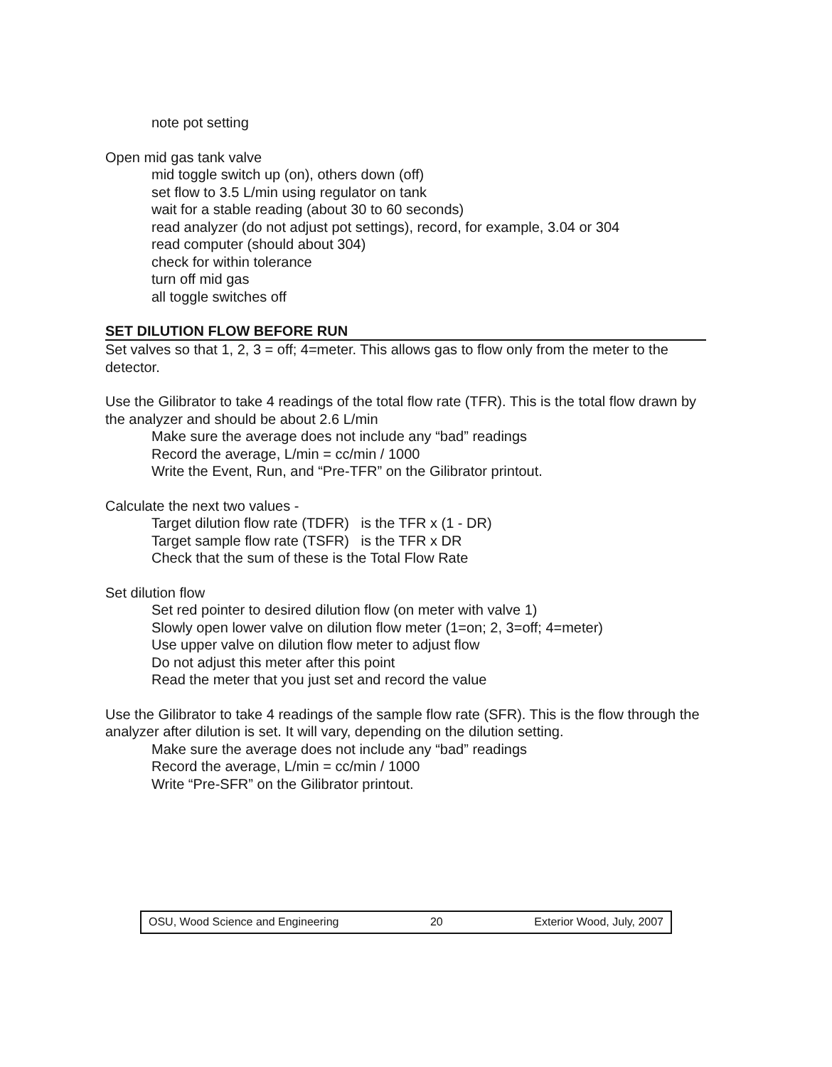note pot setting
Open mid gas tank valve
mid toggle switch up (on), others down (off)
set flow to 3.5 L/min using regulator on tank
wait for a stable reading (about 30 to 60 seconds)
read analyzer (do not adjust pot settings), record, for example, 3.04 or 304
read computer (should about 304)
check for within tolerance
turn off mid gas
all toggle switches off
SET DILUTION FLOW BEFORE RUN
Set valves so that 1, 2, 3 = off; 4=meter. This allows gas to flow only from the meter to the detector.
Use the Gilibrator to take 4 readings of the total flow rate (TFR). This is the total flow drawn by the analyzer and should be about 2.6 L/min
Make sure the average does not include any “bad” readings
Record the average, L/min = cc/min / 1000
Write the Event, Run, and “Pre-TFR” on the Gilibrator printout.
Calculate the next two values -
Target dilution flow rate (TDFR) is the TFR x (1 - DR)
Target sample flow rate (TSFR) is the TFR x DR
Check that the sum of these is the Total Flow Rate
Set dilution flow
Set red pointer to desired dilution flow (on meter with valve 1)
Slowly open lower valve on dilution flow meter (1=on; 2, 3=off; 4=meter)
Use upper valve on dilution flow meter to adjust flow
Do not adjust this meter after this point
Read the meter that you just set and record the value
Use the Gilibrator to take 4 readings of the sample flow rate (SFR). This is the flow through the analyzer after dilution is set. It will vary, depending on the dilution setting.
Make sure the average does not include any “bad” readings
Record the average, L/min = cc/min / 1000
Write “Pre-SFR” on the Gilibrator printout.
OSU, Wood Science and Engineering 20 Exterior Wood, July, 2007